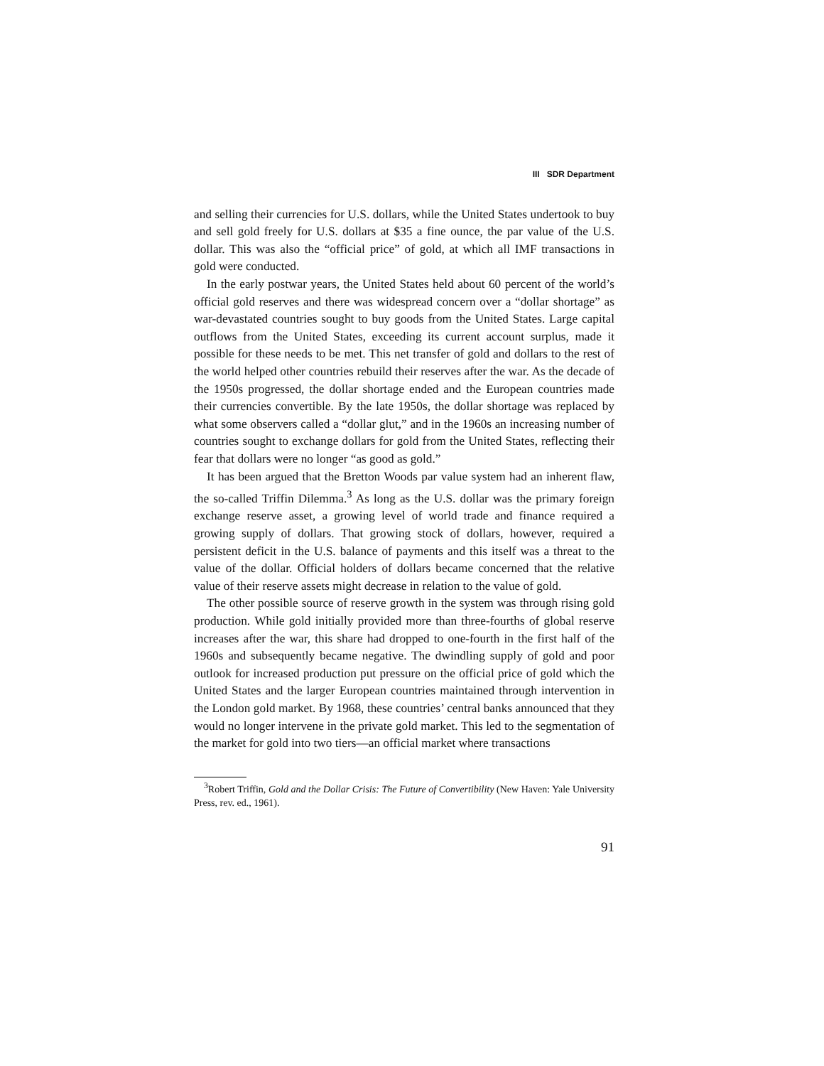III SDR Department
and selling their currencies for U.S. dollars, while the United States undertook to buy and sell gold freely for U.S. dollars at $35 a fine ounce, the par value of the U.S. dollar. This was also the “official price” of gold, at which all IMF transactions in gold were conducted.
In the early postwar years, the United States held about 60 percent of the world’s official gold reserves and there was widespread concern over a “dollar shortage” as war-devastated countries sought to buy goods from the United States. Large capital outflows from the United States, exceeding its current account surplus, made it possible for these needs to be met. This net transfer of gold and dollars to the rest of the world helped other countries rebuild their reserves after the war. As the decade of the 1950s progressed, the dollar shortage ended and the European countries made their currencies convertible. By the late 1950s, the dollar shortage was replaced by what some observers called a “dollar glut,” and in the 1960s an increasing number of countries sought to exchange dollars for gold from the United States, reflecting their fear that dollars were no longer “as good as gold.”
It has been argued that the Bretton Woods par value system had an inherent flaw, the so-called Triffin Dilemma.<sup>3</sup> As long as the U.S. dollar was the primary foreign exchange reserve asset, a growing level of world trade and finance required a growing supply of dollars. That growing stock of dollars, however, required a persistent deficit in the U.S. balance of payments and this itself was a threat to the value of the dollar. Official holders of dollars became concerned that the relative value of their reserve assets might decrease in relation to the value of gold.
The other possible source of reserve growth in the system was through rising gold production. While gold initially provided more than three-fourths of global reserve increases after the war, this share had dropped to one-fourth in the first half of the 1960s and subsequently became negative. The dwindling supply of gold and poor outlook for increased production put pressure on the official price of gold which the United States and the larger European countries maintained through intervention in the London gold market. By 1968, these countries’ central banks announced that they would no longer intervene in the private gold market. This led to the segmentation of the market for gold into two tiers—an official market where transactions
<sup>3</sup> Robert Triffin, Gold and the Dollar Crisis: The Future of Convertibility (New Haven: Yale University Press, rev. ed., 1961).
91